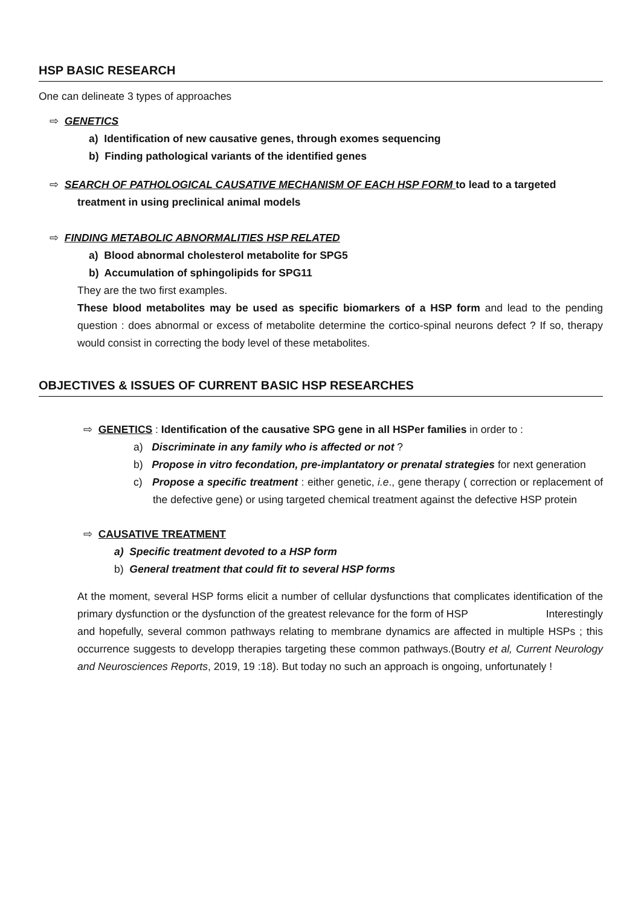HSP BASIC RESEARCH
One can delineate 3 types of approaches
⇨ GENETICS
a) Identification of new causative genes, through exomes sequencing
b) Finding pathological variants of the identified genes
⇨ SEARCH OF PATHOLOGICAL CAUSATIVE MECHANISM OF EACH HSP FORM to lead to a targeted
treatment in using preclinical animal models
⇨ FINDING METABOLIC ABNORMALITIES HSP RELATED
a) Blood abnormal cholesterol metabolite for SPG5
b) Accumulation of sphingolipids for SPG11
They are the two first examples.
These blood metabolites may be used as specific biomarkers of a HSP form and lead to the pending question : does abnormal or excess of metabolite determine the cortico-spinal neurons defect ? If so, therapy would consist in correcting the body level of these metabolites.
OBJECTIVES & ISSUES OF CURRENT BASIC HSP RESEARCHES
⇨ GENETICS : Identification of the causative SPG gene in all HSPer families in order to :
a) Discriminate in any family who is affected or not ?
b) Propose in vitro fecondation, pre-implantatory or prenatal strategies for next generation
c) Propose a specific treatment : either genetic, i.e., gene therapy ( correction or replacement of the defective gene) or using targeted chemical treatment against the defective HSP protein
⇨ CAUSATIVE TREATMENT
a) Specific treatment devoted to a HSP form
b) General treatment that could fit to several HSP forms
At the moment, several HSP forms elicit a number of cellular dysfunctions that complicates identification of the primary dysfunction or the dysfunction of the greatest relevance for the form of HSP Interestingly
and hopefully, several common pathways relating to membrane dynamics are affected in multiple HSPs ; this occurrence suggests to developp therapies targeting these common pathways.(Boutry et al, Current Neurology and Neurosciences Reports, 2019, 19 :18). But today no such an approach is ongoing, unfortunately !